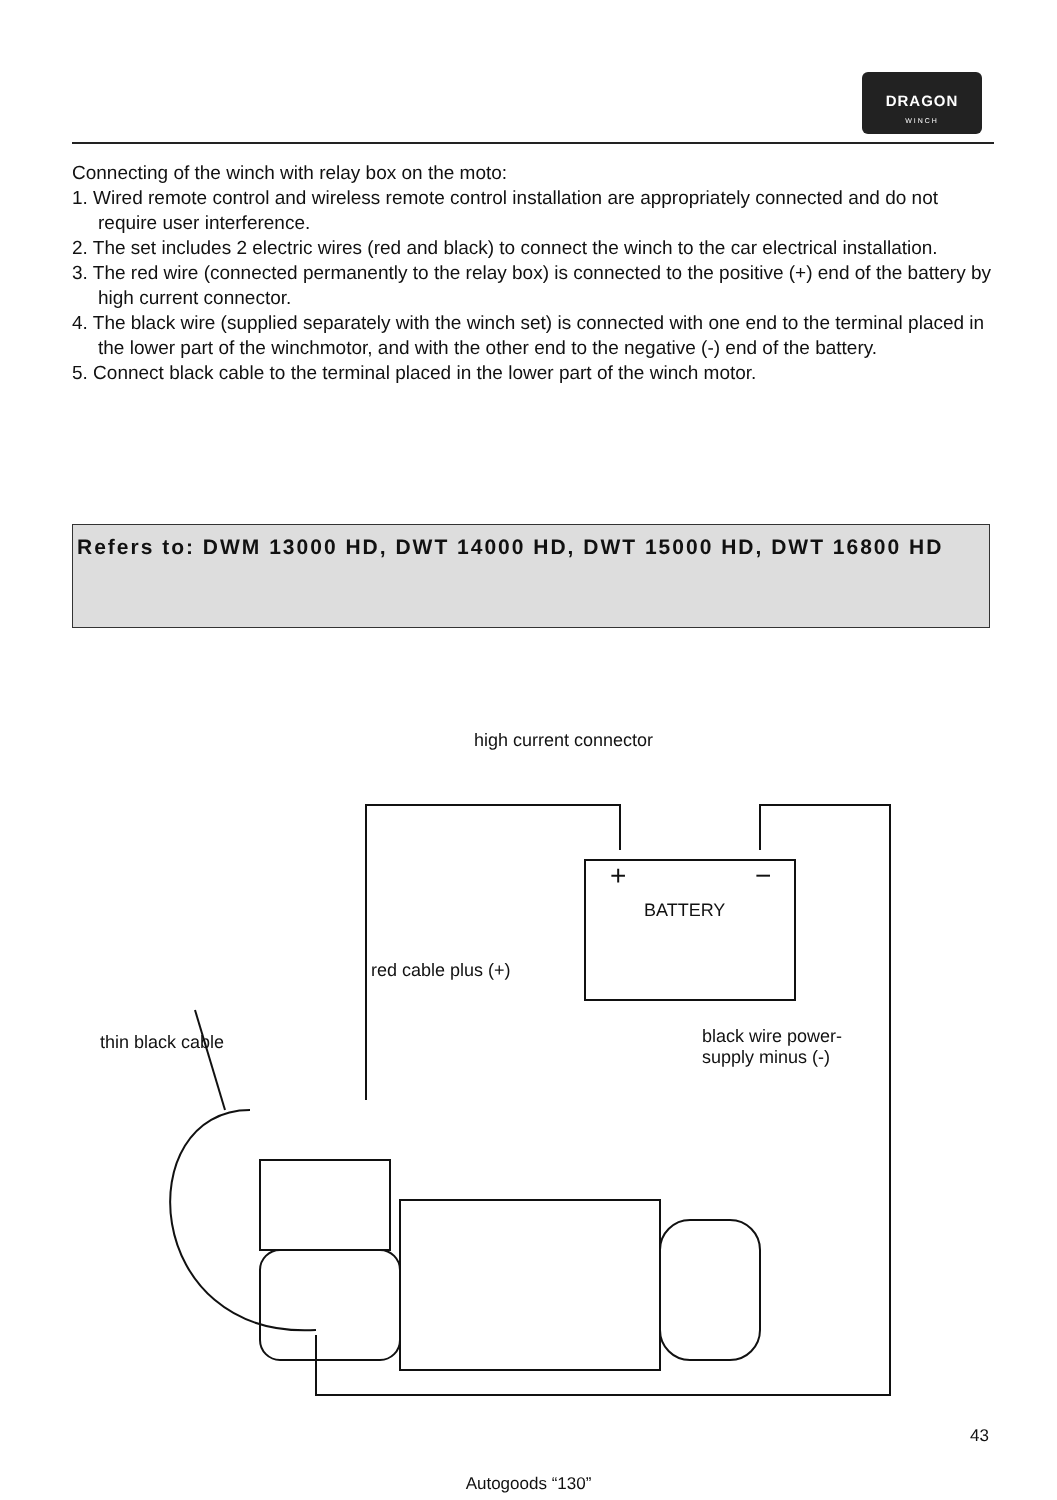DRAGON
WINCH
Connecting of the winch with relay box on the moto:
1. Wired remote control and wireless remote control installation are appropriately connected and do not require user interference.
2. The set includes 2 electric wires (red and black) to connect the winch to the car electrical installation.
3. The red wire (connected permanently to the relay box) is connected to the positive (+) end of the battery by high current connector.
4. The black wire (supplied separately with the winch set) is connected with one end to the terminal placed in the lower part of the winchmotor, and with the other end to the negative (-) end of the battery.
5. Connect black cable to the terminal placed in the lower part of the winch motor.
Refers to: DWM 13000 HD, DWT 14000 HD, DWT 15000 HD, DWT 16800 HD
high current connector
+ −
BATTERY
red cable plus (+)
thin black cable
black wire power-
supply minus (-)
43
Autogoods “130”